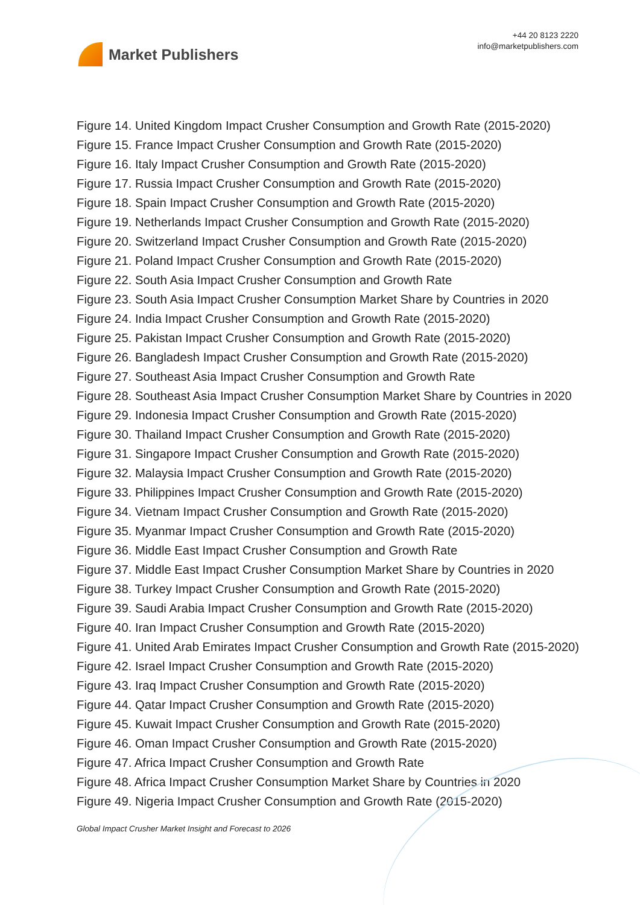Market Publishers
+44 20 8123 2220
info@marketpublishers.com
Figure 14. United Kingdom Impact Crusher Consumption and Growth Rate (2015-2020)
Figure 15. France Impact Crusher Consumption and Growth Rate (2015-2020)
Figure 16. Italy Impact Crusher Consumption and Growth Rate (2015-2020)
Figure 17. Russia Impact Crusher Consumption and Growth Rate (2015-2020)
Figure 18. Spain Impact Crusher Consumption and Growth Rate (2015-2020)
Figure 19. Netherlands Impact Crusher Consumption and Growth Rate (2015-2020)
Figure 20. Switzerland Impact Crusher Consumption and Growth Rate (2015-2020)
Figure 21. Poland Impact Crusher Consumption and Growth Rate (2015-2020)
Figure 22. South Asia Impact Crusher Consumption and Growth Rate
Figure 23. South Asia Impact Crusher Consumption Market Share by Countries in 2020
Figure 24. India Impact Crusher Consumption and Growth Rate (2015-2020)
Figure 25. Pakistan Impact Crusher Consumption and Growth Rate (2015-2020)
Figure 26. Bangladesh Impact Crusher Consumption and Growth Rate (2015-2020)
Figure 27. Southeast Asia Impact Crusher Consumption and Growth Rate
Figure 28. Southeast Asia Impact Crusher Consumption Market Share by Countries in 2020
Figure 29. Indonesia Impact Crusher Consumption and Growth Rate (2015-2020)
Figure 30. Thailand Impact Crusher Consumption and Growth Rate (2015-2020)
Figure 31. Singapore Impact Crusher Consumption and Growth Rate (2015-2020)
Figure 32. Malaysia Impact Crusher Consumption and Growth Rate (2015-2020)
Figure 33. Philippines Impact Crusher Consumption and Growth Rate (2015-2020)
Figure 34. Vietnam Impact Crusher Consumption and Growth Rate (2015-2020)
Figure 35. Myanmar Impact Crusher Consumption and Growth Rate (2015-2020)
Figure 36. Middle East Impact Crusher Consumption and Growth Rate
Figure 37. Middle East Impact Crusher Consumption Market Share by Countries in 2020
Figure 38. Turkey Impact Crusher Consumption and Growth Rate (2015-2020)
Figure 39. Saudi Arabia Impact Crusher Consumption and Growth Rate (2015-2020)
Figure 40. Iran Impact Crusher Consumption and Growth Rate (2015-2020)
Figure 41. United Arab Emirates Impact Crusher Consumption and Growth Rate (2015-2020)
Figure 42. Israel Impact Crusher Consumption and Growth Rate (2015-2020)
Figure 43. Iraq Impact Crusher Consumption and Growth Rate (2015-2020)
Figure 44. Qatar Impact Crusher Consumption and Growth Rate (2015-2020)
Figure 45. Kuwait Impact Crusher Consumption and Growth Rate (2015-2020)
Figure 46. Oman Impact Crusher Consumption and Growth Rate (2015-2020)
Figure 47. Africa Impact Crusher Consumption and Growth Rate
Figure 48. Africa Impact Crusher Consumption Market Share by Countries in 2020
Figure 49. Nigeria Impact Crusher Consumption and Growth Rate (2015-2020)
Global Impact Crusher Market Insight and Forecast to 2026